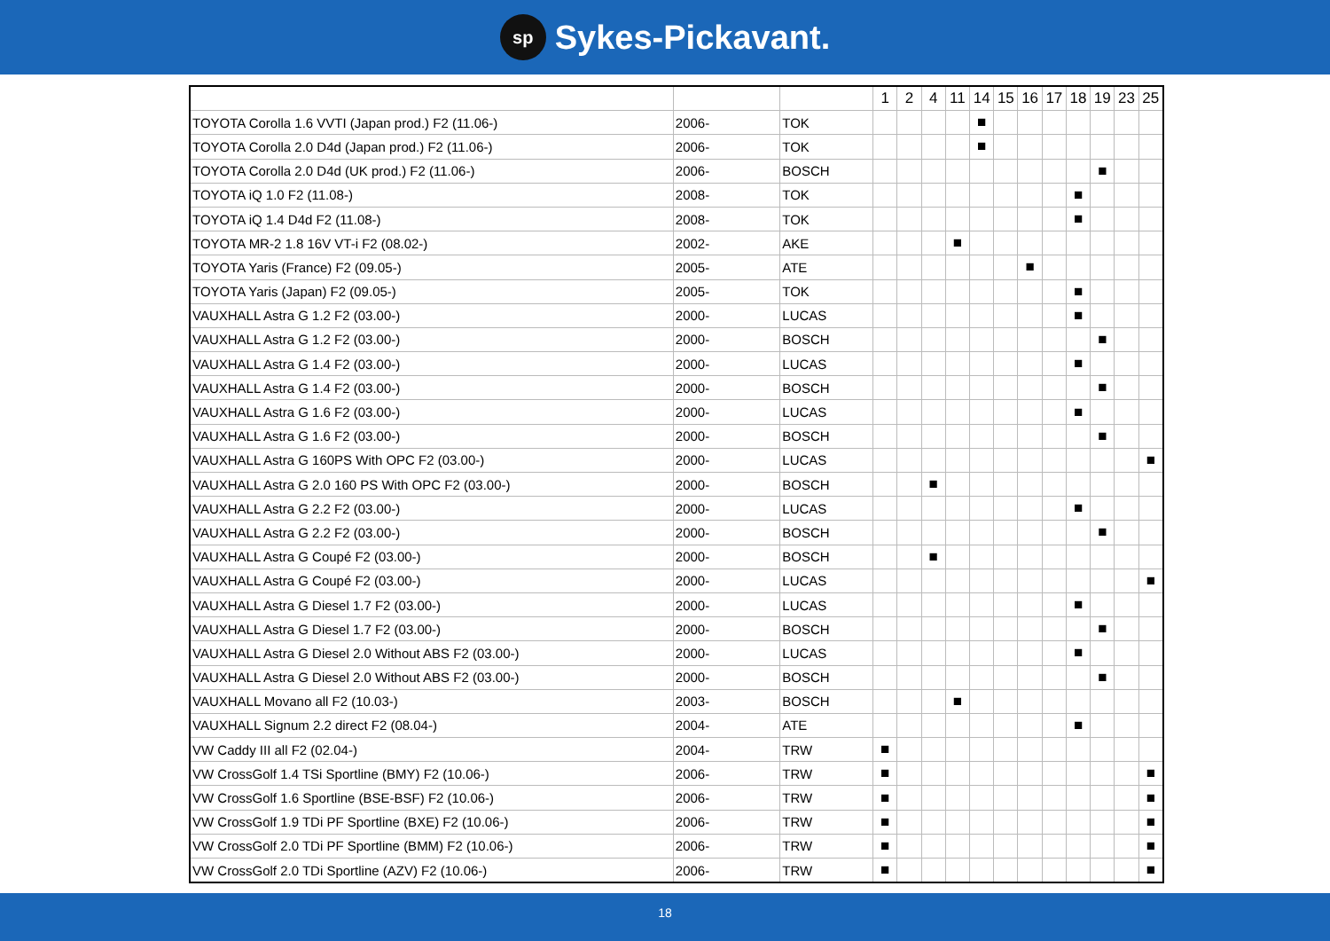sp Sykes-Pickavant.
| | | | 1 | 2 | 4 | 11 | 14 | 15 | 16 | 17 | 18 | 19 | 23 | 25 |
| --- | --- | --- | --- | --- | --- | --- | --- | --- | --- | --- | --- | --- | --- | --- |
| TOYOTA Corolla 1.6 VVTI (Japan prod.) F2 (11.06-) | 2006- | TOK | | | | | ■ | | | | | | | |
| TOYOTA Corolla 2.0 D4d (Japan prod.) F2 (11.06-) | 2006- | TOK | | | | | ■ | | | | | | | |
| TOYOTA Corolla 2.0 D4d (UK prod.) F2 (11.06-) | 2006- | BOSCH | | | | | | | | | | ■ | | |
| TOYOTA iQ 1.0 F2 (11.08-) | 2008- | TOK | | | | | | | | | ■ | | | |
| TOYOTA iQ 1.4 D4d F2 (11.08-) | 2008- | TOK | | | | | | | | | ■ | | | |
| TOYOTA MR-2 1.8 16V VT-i F2 (08.02-) | 2002- | AKE | | | | ■ | | | | | | | | |
| TOYOTA Yaris (France) F2 (09.05-) | 2005- | ATE | | | | | | | ■ | | | | | |
| TOYOTA Yaris (Japan) F2 (09.05-) | 2005- | TOK | | | | | | | | | ■ | | | |
| VAUXHALL Astra G 1.2 F2 (03.00-) | 2000- | LUCAS | | | | | | | | | ■ | | | |
| VAUXHALL Astra G 1.2 F2 (03.00-) | 2000- | BOSCH | | | | | | | | | | ■ | | |
| VAUXHALL Astra G 1.4 F2 (03.00-) | 2000- | LUCAS | | | | | | | | | ■ | | | |
| VAUXHALL Astra G 1.4 F2 (03.00-) | 2000- | BOSCH | | | | | | | | | | ■ | | |
| VAUXHALL Astra G 1.6 F2 (03.00-) | 2000- | LUCAS | | | | | | | | | ■ | | | |
| VAUXHALL Astra G 1.6 F2 (03.00-) | 2000- | BOSCH | | | | | | | | | | ■ | | |
| VAUXHALL Astra G 160PS With OPC F2 (03.00-) | 2000- | LUCAS | | | | | | | | | | | | ■ |
| VAUXHALL Astra G 2.0 160 PS With OPC F2 (03.00-) | 2000- | BOSCH | | | ■ | | | | | | | | | |
| VAUXHALL Astra G 2.2 F2 (03.00-) | 2000- | LUCAS | | | | | | | | | ■ | | | |
| VAUXHALL Astra G 2.2 F2 (03.00-) | 2000- | BOSCH | | | | | | | | | | ■ | | |
| VAUXHALL Astra G Coupé F2 (03.00-) | 2000- | BOSCH | | | ■ | | | | | | | | | |
| VAUXHALL Astra G Coupé F2 (03.00-) | 2000- | LUCAS | | | | | | | | | | | | ■ |
| VAUXHALL Astra G Diesel 1.7 F2 (03.00-) | 2000- | LUCAS | | | | | | | | | ■ | | | |
| VAUXHALL Astra G Diesel 1.7 F2 (03.00-) | 2000- | BOSCH | | | | | | | | | | ■ | | |
| VAUXHALL Astra G Diesel 2.0 Without ABS F2 (03.00-) | 2000- | LUCAS | | | | | | | | | ■ | | | |
| VAUXHALL Astra G Diesel 2.0 Without ABS F2 (03.00-) | 2000- | BOSCH | | | | | | | | | | ■ | | |
| VAUXHALL Movano all F2 (10.03-) | 2003- | BOSCH | | | | ■ | | | | | | | | |
| VAUXHALL Signum 2.2 direct F2 (08.04-) | 2004- | ATE | | | | | | | | | ■ | | | |
| VW Caddy III all F2 (02.04-) | 2004- | TRW | ■ | | | | | | | | | | | |
| VW CrossGolf 1.4 TSi Sportline (BMY) F2 (10.06-) | 2006- | TRW | ■ | | | | | | | | | | | ■ |
| VW CrossGolf 1.6 Sportline (BSE-BSF) F2 (10.06-) | 2006- | TRW | ■ | | | | | | | | | | | ■ |
| VW CrossGolf 1.9 TDi PF Sportline (BXE) F2 (10.06-) | 2006- | TRW | ■ | | | | | | | | | | | ■ |
| VW CrossGolf 2.0 TDi PF Sportline (BMM) F2 (10.06-) | 2006- | TRW | ■ | | | | | | | | | | | ■ |
| VW CrossGolf 2.0 TDi Sportline (AZV) F2 (10.06-) | 2006- | TRW | ■ | | | | | | | | | | | ■ |
18